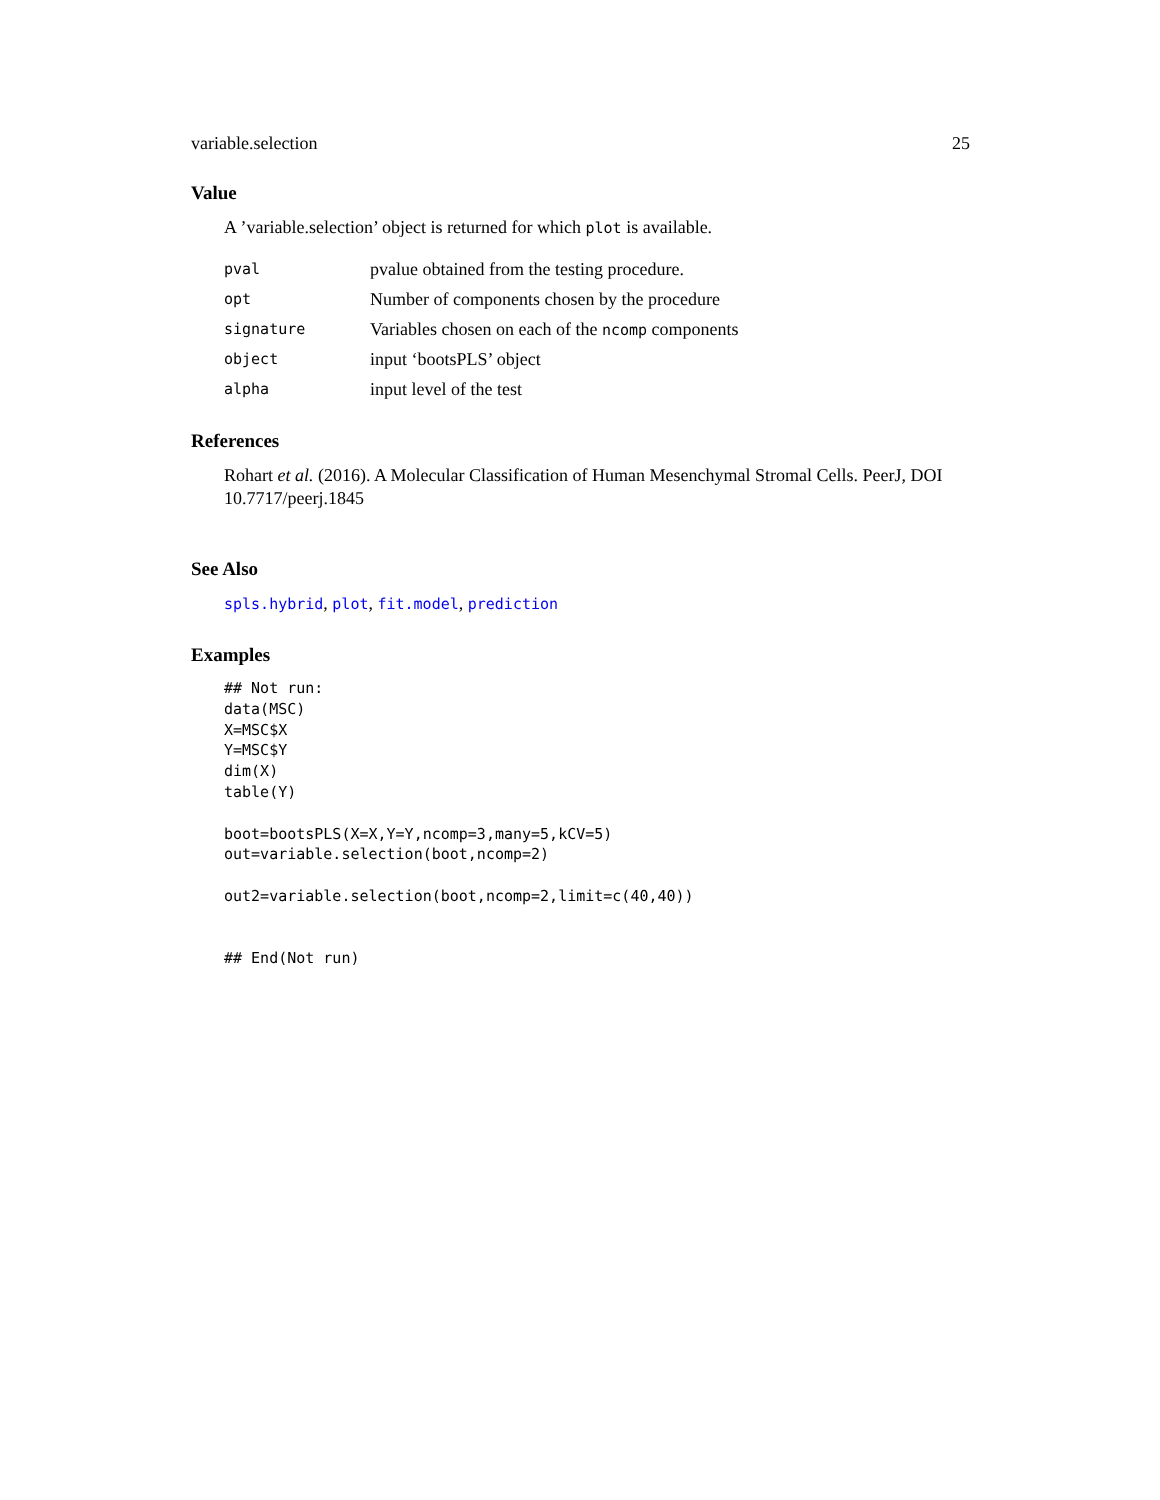variable.selection 25
Value
A ’variable.selection’ object is returned for which plot is available.
| pval | pvalue obtained from the testing procedure. |
| opt | Number of components chosen by the procedure |
| signature | Variables chosen on each of the ncomp components |
| object | input ‘bootsPLS’ object |
| alpha | input level of the test |
References
Rohart et al. (2016). A Molecular Classification of Human Mesenchymal Stromal Cells. PeerJ, DOI 10.7717/peerj.1845
See Also
spls.hybrid, plot, fit.model, prediction
Examples
## Not run:
data(MSC)
X=MSC$X
Y=MSC$Y
dim(X)
table(Y)

boot=bootsPLS(X=X,Y=Y,ncomp=3,many=5,kCV=5)
out=variable.selection(boot,ncomp=2)

out2=variable.selection(boot,ncomp=2,limit=c(40,40))


## End(Not run)